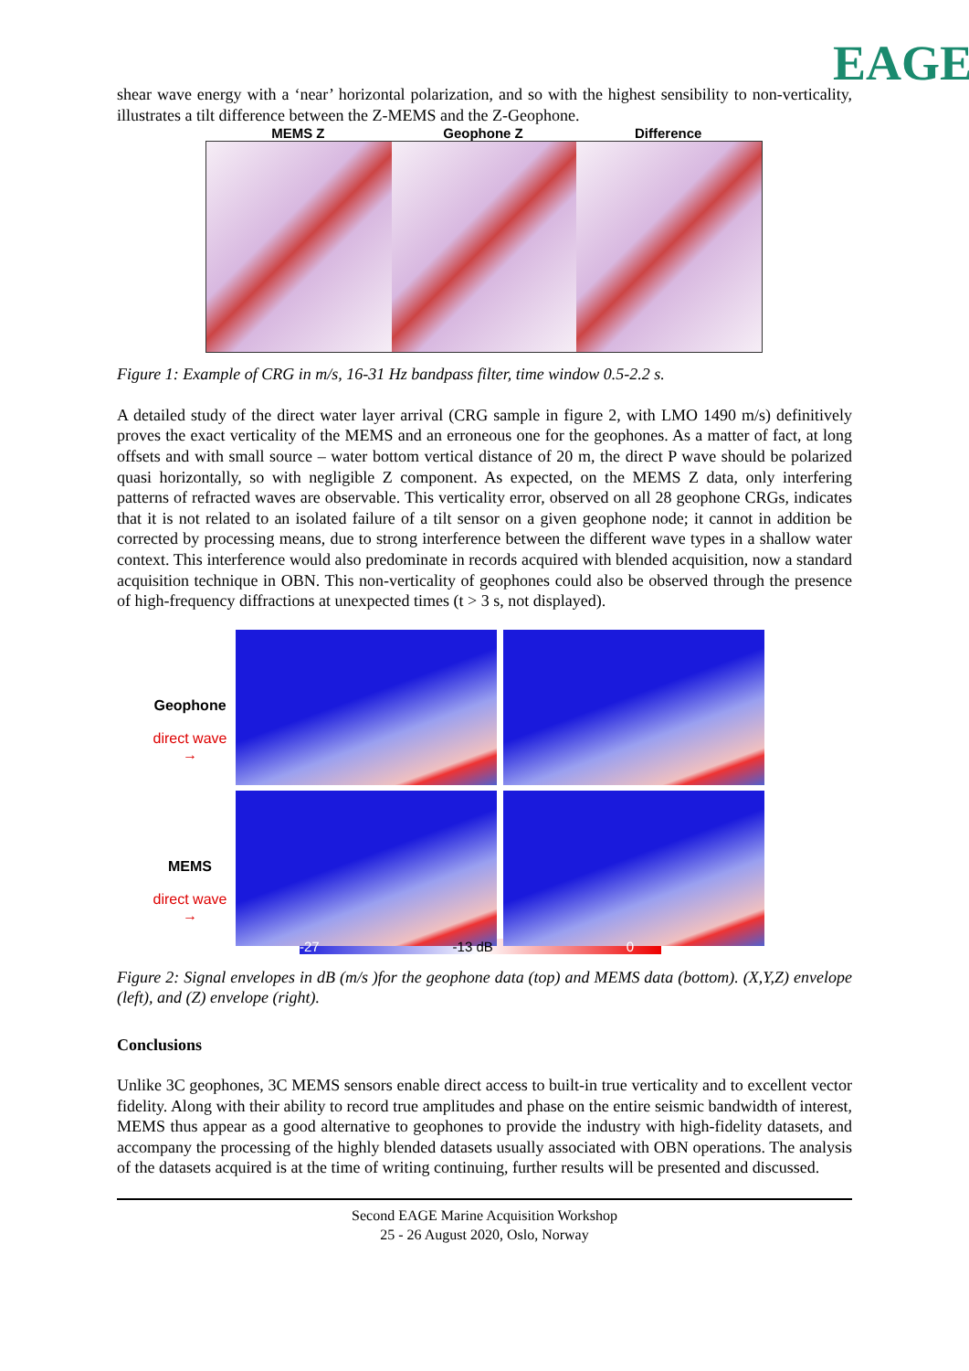EAGE
shear wave energy with a ‘near’ horizontal polarization, and so with the highest sensibility to non-verticality, illustrates a tilt difference between the Z-MEMS and the Z-Geophone.
MEMS Z Geophone Z Difference
Figure 1: Example of CRG in m/s, 16-31 Hz bandpass filter, time window 0.5-2.2 s.
A detailed study of the direct water layer arrival (CRG sample in figure 2, with LMO 1490 m/s) definitively proves the exact verticality of the MEMS and an erroneous one for the geophones. As a matter of fact, at long offsets and with small source – water bottom vertical distance of 20 m, the direct P wave should be polarized quasi horizontally, so with negligible Z component. As expected, on the MEMS Z data, only interfering patterns of refracted waves are observable. This verticality error, observed on all 28 geophone CRGs, indicates that it is not related to an isolated failure of a tilt sensor on a given geophone node; it cannot in addition be corrected by processing means, due to strong interference between the different wave types in a shallow water context. This interference would also predominate in records acquired with blended acquisition, now a standard acquisition technique in OBN. This non-verticality of geophones could also be observed through the presence of high-frequency diffractions at unexpected times (t > 3 s, not displayed).
Geophone
direct wave
→
MEMS
direct wave
→
-27 -13 dB 0
Figure 2: Signal envelopes in dB (m/s )for the geophone data (top) and MEMS data (bottom). (X,Y,Z) envelope (left), and (Z) envelope (right).
Conclusions
Unlike 3C geophones, 3C MEMS sensors enable direct access to built-in true verticality and to excellent vector fidelity. Along with their ability to record true amplitudes and phase on the entire seismic bandwidth of interest, MEMS thus appear as a good alternative to geophones to provide the industry with high-fidelity datasets, and accompany the processing of the highly blended datasets usually associated with OBN operations. The analysis of the datasets acquired is at the time of writing continuing, further results will be presented and discussed.
Second EAGE Marine Acquisition Workshop
25 - 26 August 2020, Oslo, Norway